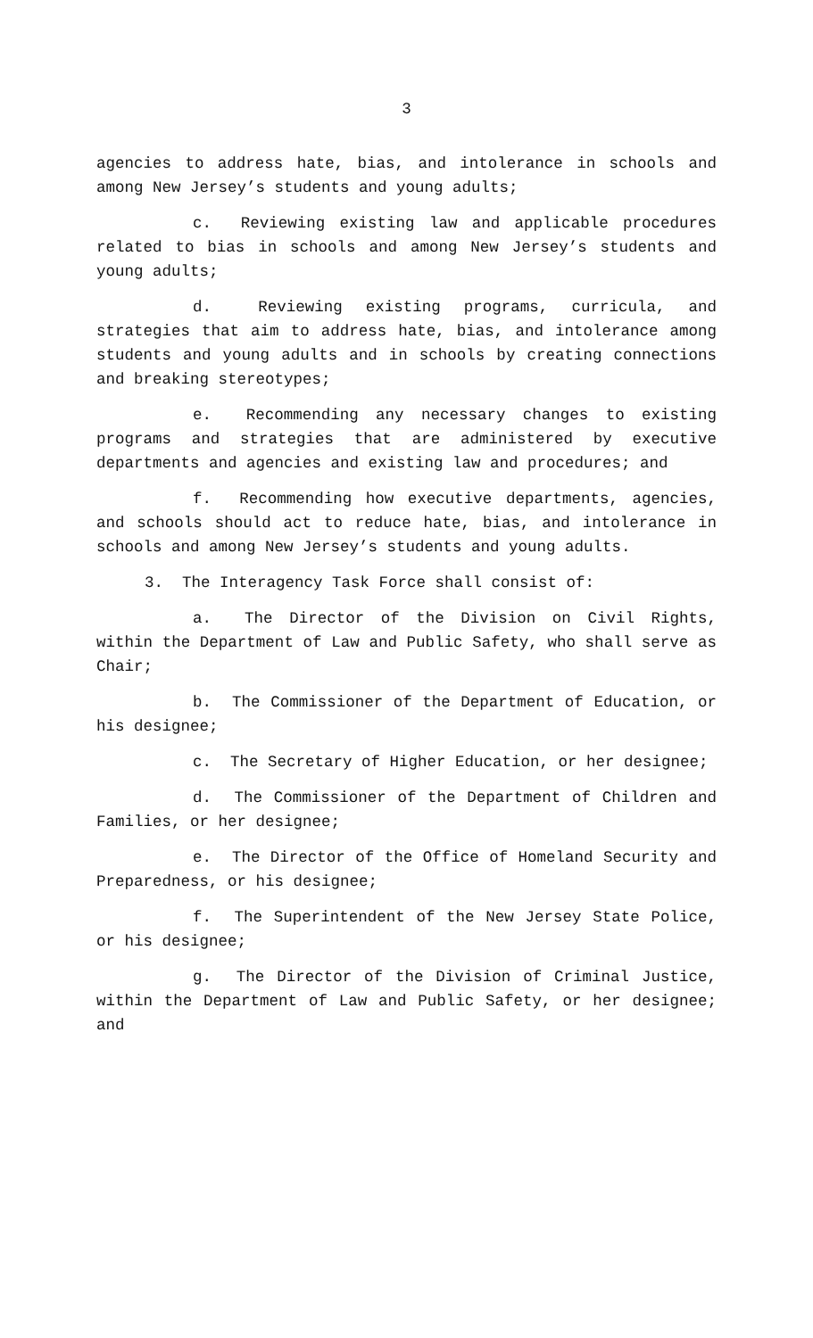3
agencies to address hate, bias, and intolerance in schools and among New Jersey’s students and young adults;
c. Reviewing existing law and applicable procedures related to bias in schools and among New Jersey’s students and young adults;
d. Reviewing existing programs, curricula, and strategies that aim to address hate, bias, and intolerance among students and young adults and in schools by creating connections and breaking stereotypes;
e. Recommending any necessary changes to existing programs and strategies that are administered by executive departments and agencies and existing law and procedures; and
f. Recommending how executive departments, agencies, and schools should act to reduce hate, bias, and intolerance in schools and among New Jersey’s students and young adults.
3. The Interagency Task Force shall consist of:
a. The Director of the Division on Civil Rights, within the Department of Law and Public Safety, who shall serve as Chair;
b. The Commissioner of the Department of Education, or his designee;
c. The Secretary of Higher Education, or her designee;
d. The Commissioner of the Department of Children and Families, or her designee;
e. The Director of the Office of Homeland Security and Preparedness, or his designee;
f. The Superintendent of the New Jersey State Police, or his designee;
g. The Director of the Division of Criminal Justice, within the Department of Law and Public Safety, or her designee; and